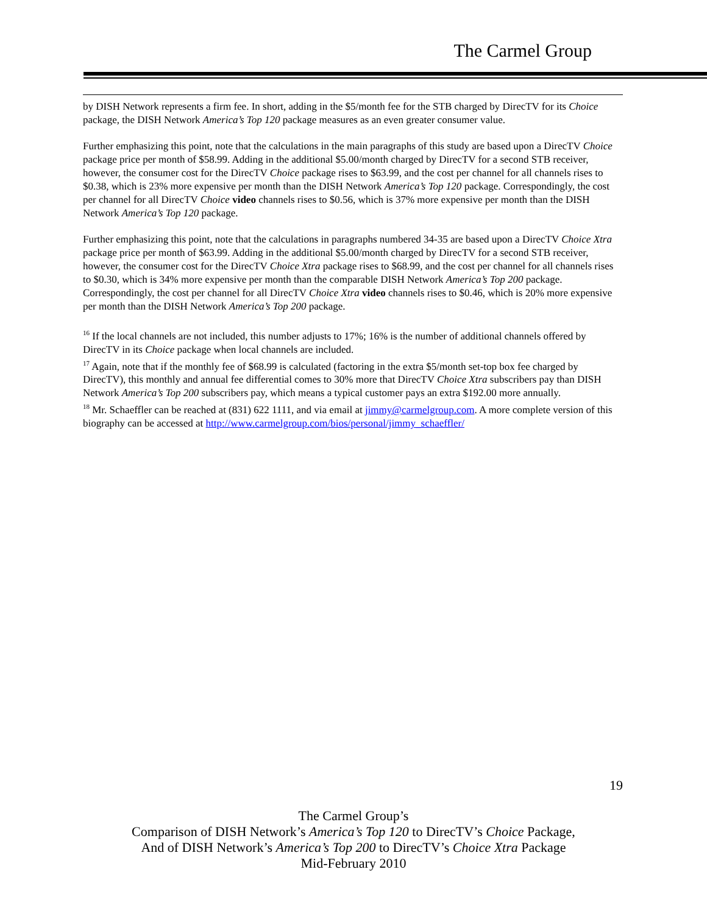The Carmel Group
by DISH Network represents a firm fee. In short, adding in the $5/month fee for the STB charged by DirecTV for its Choice package, the DISH Network America’s Top 120 package measures as an even greater consumer value.
Further emphasizing this point, note that the calculations in the main paragraphs of this study are based upon a DirecTV Choice package price per month of $58.99. Adding in the additional $5.00/month charged by DirecTV for a second STB receiver, however, the consumer cost for the DirecTV Choice package rises to $63.99, and the cost per channel for all channels rises to $0.38, which is 23% more expensive per month than the DISH Network America’s Top 120 package. Correspondingly, the cost per channel for all DirecTV Choice video channels rises to $0.56, which is 37% more expensive per month than the DISH Network America’s Top 120 package.
Further emphasizing this point, note that the calculations in paragraphs numbered 34-35 are based upon a DirecTV Choice Xtra package price per month of $63.99. Adding in the additional $5.00/month charged by DirecTV for a second STB receiver, however, the consumer cost for the DirecTV Choice Xtra package rises to $68.99, and the cost per channel for all channels rises to $0.30, which is 34% more expensive per month than the comparable DISH Network America’s Top 200 package. Correspondingly, the cost per channel for all DirecTV Choice Xtra video channels rises to $0.46, which is 20% more expensive per month than the DISH Network America’s Top 200 package.
<sup>16</sup> If the local channels are not included, this number adjusts to 17%; 16% is the number of additional channels offered by DirecTV in its Choice package when local channels are included.
<sup>17</sup> Again, note that if the monthly fee of $68.99 is calculated (factoring in the extra $5/month set-top box fee charged by DirecTV), this monthly and annual fee differential comes to 30% more that DirecTV Choice Xtra subscribers pay than DISH Network America’s Top 200 subscribers pay, which means a typical customer pays an extra $192.00 more annually.
<sup>18</sup> Mr. Schaeffler can be reached at (831) 622 1111, and via email at jimmy@carmelgroup.com. A more complete version of this biography can be accessed at http://www.carmelgroup.com/bios/personal/jimmy_schaeffler/
19
The Carmel Group’s
Comparison of DISH Network’s America’s Top 120 to DirecTV’s Choice Package,
And of DISH Network’s America’s Top 200 to DirecTV’s Choice Xtra Package
Mid-February 2010